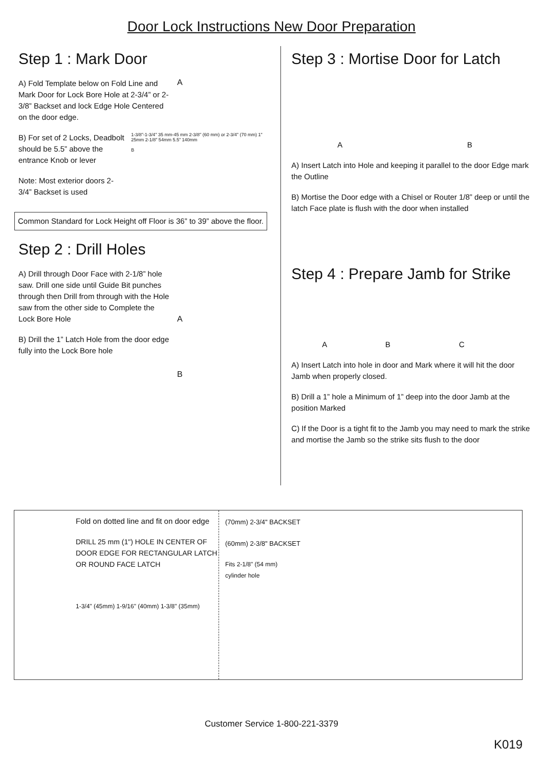Door Lock Instructions New Door Preparation
Step 1 : Mark Door
A) Fold Template below on Fold Line and Mark Door for Lock Bore Hole at 2-3/4” or 2-3/8” Backset and lock Edge Hole Centered on the door edge.
A
B) For set of 2 Locks, Deadbolt should be 5.5” above the entrance Knob or lever
Note: Most exterior doors 2-3/4” Backset is used
1-3/8"-1-3/4" 35 mm-45 mm 2-3/8" (60 mm) or 2-3/4" (70 mm) 1" 25mm 2-1/8" 54mm 5.5" 140mm
B
Common Standard for Lock Height off Floor is 36” to 39” above the floor.
Step 2 : Drill Holes
A) Drill through Door Face with 2-1/8” hole saw. Drill one side until Guide Bit punches through then Drill from through with the Hole saw from the other side to Complete the Lock Bore Hole
A
B) Drill the 1” Latch Hole from the door edge fully into the Lock Bore hole
B
Step 3 : Mortise Door for Latch
A B
A) Insert Latch into Hole and keeping it parallel to the door Edge mark the Outline
B) Mortise the Door edge with a Chisel or Router 1/8” deep or until the latch Face plate is flush with the door when installed
Step 4 : Prepare Jamb for Strike
A B C
A) Insert Latch into hole in door and Mark where it will hit the door Jamb when properly closed.
B) Drill a 1” hole a Minimum of 1” deep into the door Jamb at the position Marked
C) If the Door is a tight fit to the Jamb you may need to mark the strike and mortise the Jamb so the strike sits flush to the door
Fold on dotted line and fit on door edge
DRILL 25 mm (1") HOLE IN CENTER OF DOOR EDGE FOR RECTANGULAR LATCH OR ROUND FACE LATCH
1-3/4" (45mm) 1-9/16" (40mm) 1-3/8" (35mm)
(70mm) 2-3/4" BACKSET
(60mm) 2-3/8" BACKSET
Fits 2-1/8" (54 mm)
cylinder hole
Customer Service 1-800-221-3379
K019